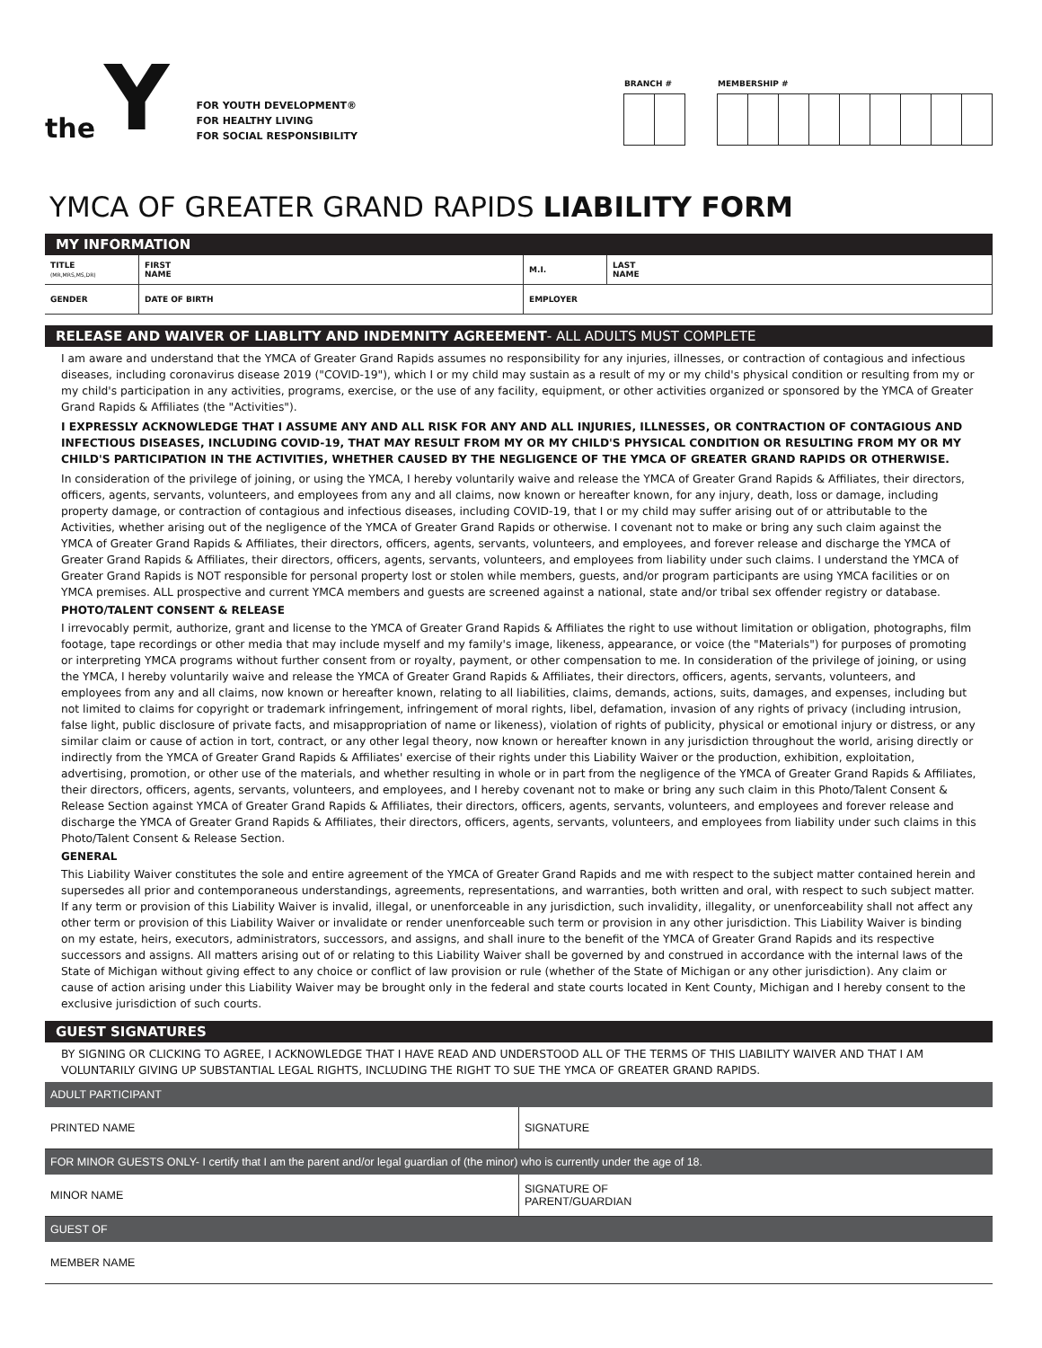the Y
FOR YOUTH DEVELOPMENT®
FOR HEALTHY LIVING
FOR SOCIAL RESPONSIBILITY
BRANCH # MEMBERSHIP #
YMCA OF GREATER GRAND RAPIDS LIABILITY FORM
MY INFORMATION
| TITLE (MR,MRS,MS,DR) | FIRST NAME | M.I. | LAST NAME |
| GENDER | DATE OF BIRTH | EMPLOYER | |
RELEASE AND WAIVER OF LIABLITY AND INDEMNITY AGREEMENT- ALL ADULTS MUST COMPLETE
I am aware and understand that the YMCA of Greater Grand Rapids assumes no responsibility for any injuries, illnesses, or contraction of contagious and infectious diseases, including coronavirus disease 2019 ("COVID-19"), which I or my child may sustain as a result of my or my child's physical condition or resulting from my or my child's participation in any activities, programs, exercise, or the use of any facility, equipment, or other activities organized or sponsored by the YMCA of Greater Grand Rapids & Affiliates (the "Activities").
I EXPRESSLY ACKNOWLEDGE THAT I ASSUME ANY AND ALL RISK FOR ANY AND ALL INJURIES, ILLNESSES, OR CONTRACTION OF CONTAGIOUS AND INFECTIOUS DISEASES, INCLUDING COVID-19, THAT MAY RESULT FROM MY OR MY CHILD'S PHYSICAL CONDITION OR RESULTING FROM MY OR MY CHILD'S PARTICIPATION IN THE ACTIVITIES, WHETHER CAUSED BY THE NEGLIGENCE OF THE YMCA OF GREATER GRAND RAPIDS OR OTHERWISE.
In consideration of the privilege of joining, or using the YMCA, I hereby voluntarily waive and release the YMCA of Greater Grand Rapids & Affiliates, their directors, officers, agents, servants, volunteers, and employees from any and all claims, now known or hereafter known, for any injury, death, loss or damage, including property damage, or contraction of contagious and infectious diseases, including COVID-19, that I or my child may suffer arising out of or attributable to the Activities, whether arising out of the negligence of the YMCA of Greater Grand Rapids or otherwise. I covenant not to make or bring any such claim against the YMCA of Greater Grand Rapids & Affiliates, their directors, officers, agents, servants, volunteers, and employees, and forever release and discharge the YMCA of Greater Grand Rapids & Affiliates, their directors, officers, agents, servants, volunteers, and employees from liability under such claims. I understand the YMCA of Greater Grand Rapids is NOT responsible for personal property lost or stolen while members, guests, and/or program participants are using YMCA facilities or on YMCA premises. ALL prospective and current YMCA members and guests are screened against a national, state and/or tribal sex offender registry or database.
PHOTO/TALENT CONSENT & RELEASE
I irrevocably permit, authorize, grant and license to the YMCA of Greater Grand Rapids & Affiliates the right to use without limitation or obligation, photographs, film footage, tape recordings or other media that may include myself and my family's image, likeness, appearance, or voice (the "Materials") for purposes of promoting or interpreting YMCA programs without further consent from or royalty, payment, or other compensation to me. In consideration of the privilege of joining, or using the YMCA, I hereby voluntarily waive and release the YMCA of Greater Grand Rapids & Affiliates, their directors, officers, agents, servants, volunteers, and employees from any and all claims, now known or hereafter known, relating to all liabilities, claims, demands, actions, suits, damages, and expenses, including but not limited to claims for copyright or trademark infringement, infringement of moral rights, libel, defamation, invasion of any rights of privacy (including intrusion, false light, public disclosure of private facts, and misappropriation of name or likeness), violation of rights of publicity, physical or emotional injury or distress, or any similar claim or cause of action in tort, contract, or any other legal theory, now known or hereafter known in any jurisdiction throughout the world, arising directly or indirectly from the YMCA of Greater Grand Rapids & Affiliates' exercise of their rights under this Liability Waiver or the production, exhibition, exploitation, advertising, promotion, or other use of the materials, and whether resulting in whole or in part from the negligence of the YMCA of Greater Grand Rapids & Affiliates, their directors, officers, agents, servants, volunteers, and employees, and I hereby covenant not to make or bring any such claim in this Photo/Talent Consent & Release Section against YMCA of Greater Grand Rapids & Affiliates, their directors, officers, agents, servants, volunteers, and employees and forever release and discharge the YMCA of Greater Grand Rapids & Affiliates, their directors, officers, agents, servants, volunteers, and employees from liability under such claims in this Photo/Talent Consent & Release Section.
GENERAL
This Liability Waiver constitutes the sole and entire agreement of the YMCA of Greater Grand Rapids and me with respect to the subject matter contained herein and supersedes all prior and contemporaneous understandings, agreements, representations, and warranties, both written and oral, with respect to such subject matter. If any term or provision of this Liability Waiver is invalid, illegal, or unenforceable in any jurisdiction, such invalidity, illegality, or unenforceability shall not affect any other term or provision of this Liability Waiver or invalidate or render unenforceable such term or provision in any other jurisdiction. This Liability Waiver is binding on my estate, heirs, executors, administrators, successors, and assigns, and shall inure to the benefit of the YMCA of Greater Grand Rapids and its respective successors and assigns. All matters arising out of or relating to this Liability Waiver shall be governed by and construed in accordance with the internal laws of the State of Michigan without giving effect to any choice or conflict of law provision or rule (whether of the State of Michigan or any other jurisdiction). Any claim or cause of action arising under this Liability Waiver may be brought only in the federal and state courts located in Kent County, Michigan and I hereby consent to the exclusive jurisdiction of such courts.
GUEST SIGNATURES
BY SIGNING OR CLICKING TO AGREE, I ACKNOWLEDGE THAT I HAVE READ AND UNDERSTOOD ALL OF THE TERMS OF THIS LIABILITY WAIVER AND THAT I AM VOLUNTARILY GIVING UP SUBSTANTIAL LEGAL RIGHTS, INCLUDING THE RIGHT TO SUE THE YMCA OF GREATER GRAND RAPIDS.
| ADULT PARTICIPANT | |
| PRINTED NAME | SIGNATURE |
| FOR MINOR GUESTS ONLY- I certify that I am the parent and/or legal guardian of (the minor) who is currently under the age of 18. | |
| MINOR NAME | SIGNATURE OF PARENT/GUARDIAN |
| GUEST OF | |
| MEMBER NAME | |